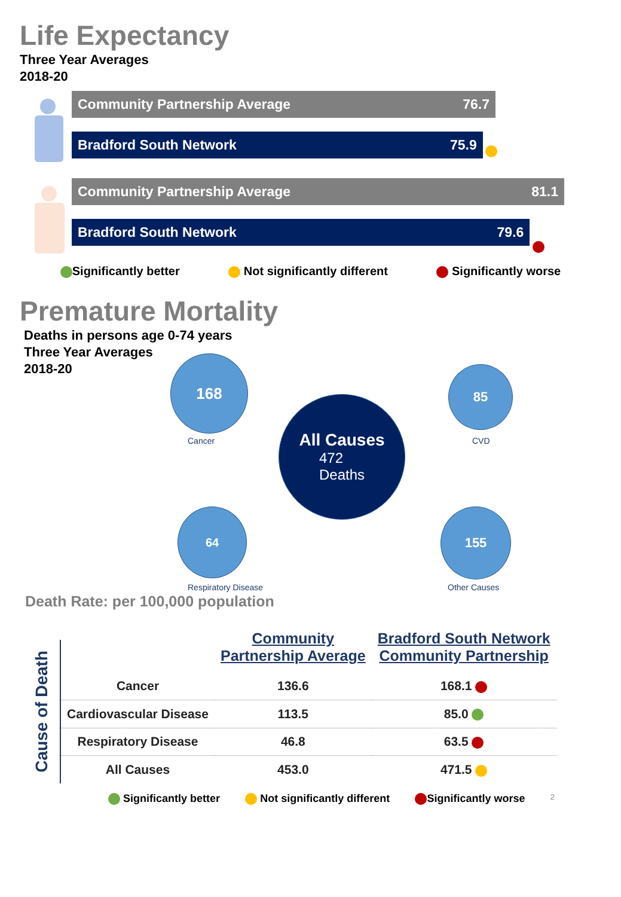Life Expectancy
Three Year Averages
2018-20
Community Partnership Average 76.7
Bradford South Network 75.9
Community Partnership Average 81.1
Bradford South Network 79.6
Significantly better Not significantly different Significantly worse
Premature Mortality
Deaths in persons age 0-74 years
Three Year Averages
2018-20
168
Cancer
85
CVD
All Causes
472
Deaths
64
Respiratory Disease
155
Other Causes
Death Rate: per 100,000 population
Cause of Death
| | Community Partnership Average | Bradford South Network Community Partnership |
| --- | --- | --- |
| Cancer | 136.6 | 168.1 |
| Cardiovascular Disease | 113.5 | 85.0 |
| Respiratory Disease | 46.8 | 63.5 |
| All Causes | 453.0 | 471.5 |
Significantly better Not significantly different Significantly worse 2